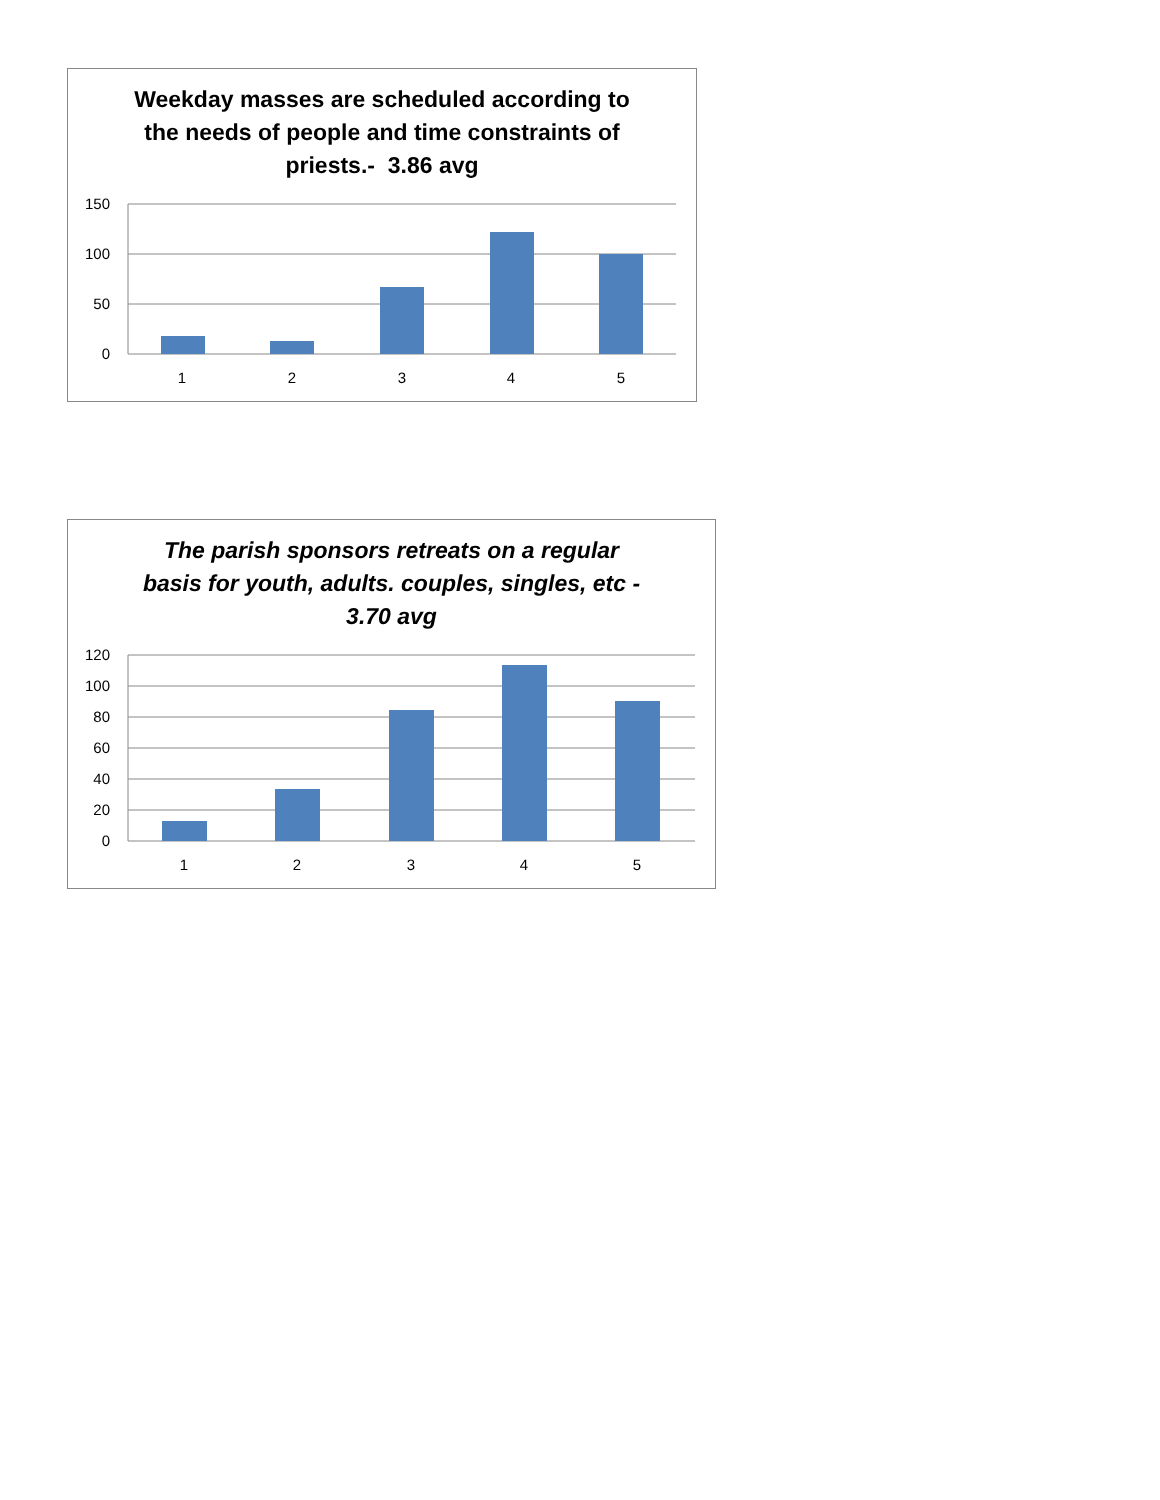Weekday masses are scheduled according to
the needs of people and time constraints of
priests.- 3.86 avg
150
100
50
0
1
2
3
4
5
The parish sponsors retreats on a regular
basis for youth, adults. couples, singles, etc -
3.70 avg
120
100
80
60
40
20
0
1
2
3
4
5